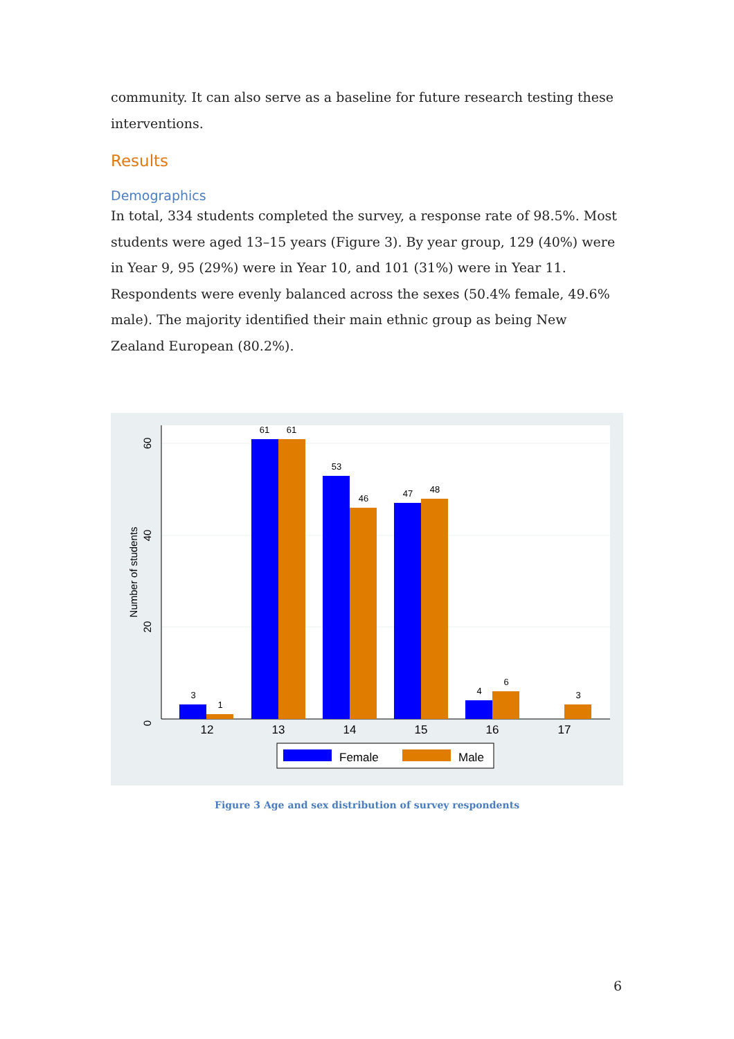community. It can also serve as a baseline for future research testing these interventions.
Results
Demographics
In total, 334 students completed the survey, a response rate of 98.5%. Most students were aged 13–15 years (Figure 3). By year group, 129 (40%) were in Year 9, 95 (29%) were in Year 10, and 101 (31%) were in Year 11. Respondents were evenly balanced across the sexes (50.4% female, 49.6% male). The majority identified their main ethnic group as being New Zealand European (80.2%).
0
20
40
60
Number of students
3
1
61
61
53
46
47
48
4
6
3
12
13
14
15
16
17
Female
Male
Figure 3 Age and sex distribution of survey respondents
6